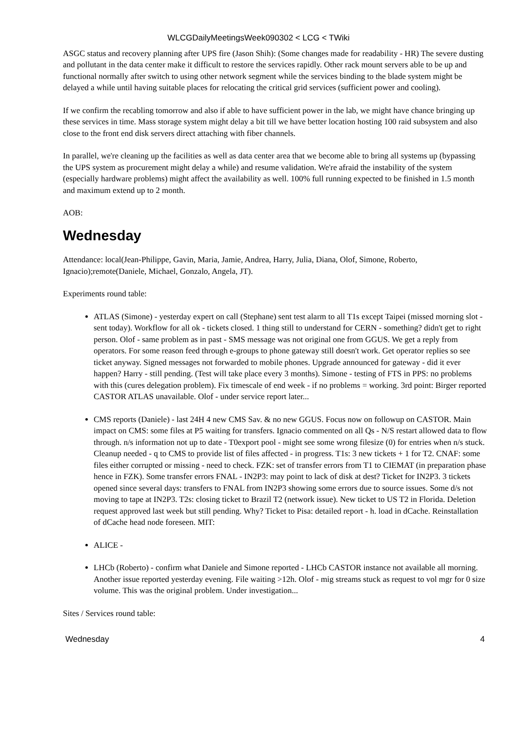WLCGDailyMeetingsWeek090302 < LCG < TWiki
ASGC status and recovery planning after UPS fire (Jason Shih): (Some changes made for readability - HR) The severe dusting and pollutant in the data center make it difficult to restore the services rapidly. Other rack mount servers able to be up and functional normally after switch to using other network segment while the services binding to the blade system might be delayed a while until having suitable places for relocating the critical grid services (sufficient power and cooling).
If we confirm the recabling tomorrow and also if able to have sufficient power in the lab, we might have chance bringing up these services in time. Mass storage system might delay a bit till we have better location hosting 100 raid subsystem and also close to the front end disk servers direct attaching with fiber channels.
In parallel, we're cleaning up the facilities as well as data center area that we become able to bring all systems up (bypassing the UPS system as procurement might delay a while) and resume validation. We're afraid the instability of the system (especially hardware problems) might affect the availability as well. 100% full running expected to be finished in 1.5 month and maximum extend up to 2 month.
AOB:
Wednesday
Attendance: local(Jean-Philippe, Gavin, Maria, Jamie, Andrea, Harry, Julia, Diana, Olof, Simone, Roberto, Ignacio);remote(Daniele, Michael, Gonzalo, Angela, JT).
Experiments round table:
ATLAS (Simone) - yesterday expert on call (Stephane) sent test alarm to all T1s except Taipei (missed morning slot - sent today). Workflow for all ok - tickets closed. 1 thing still to understand for CERN - something? didn't get to right person. Olof - same problem as in past - SMS message was not original one from GGUS. We get a reply from operators. For some reason feed through e-groups to phone gateway still doesn't work. Get operator replies so see ticket anyway. Signed messages not forwarded to mobile phones. Upgrade announced for gateway - did it ever happen? Harry - still pending. (Test will take place every 3 months). Simone - testing of FTS in PPS: no problems with this (cures delegation problem). Fix timescale of end week - if no problems = working. 3rd point: Birger reported CASTOR ATLAS unavailable. Olof - under service report later...
CMS reports (Daniele) - last 24H 4 new CMS Sav. & no new GGUS. Focus now on followup on CASTOR. Main impact on CMS: some files at P5 waiting for transfers. Ignacio commented on all Qs - N/S restart allowed data to flow through. n/s information not up to date - T0export pool - might see some wrong filesize (0) for entries when n/s stuck. Cleanup needed - q to CMS to provide list of files affected - in progress. T1s: 3 new tickets + 1 for T2. CNAF: some files either corrupted or missing - need to check. FZK: set of transfer errors from T1 to CIEMAT (in preparation phase hence in FZK). Some transfer errors FNAL - IN2P3: may point to lack of disk at dest? Ticket for IN2P3. 3 tickets opened since several days: transfers to FNAL from IN2P3 showing some errors due to source issues. Some d/s not moving to tape at IN2P3. T2s: closing ticket to Brazil T2 (network issue). New ticket to US T2 in Florida. Deletion request approved last week but still pending. Why? Ticket to Pisa: detailed report - h. load in dCache. Reinstallation of dCache head node foreseen. MIT:
ALICE -
LHCb (Roberto) - confirm what Daniele and Simone reported - LHCb CASTOR instance not available all morning. Another issue reported yesterday evening. File waiting >12h. Olof - mig streams stuck as request to vol mgr for 0 size volume. This was the original problem. Under investigation...
Sites / Services round table:
Wednesday 4